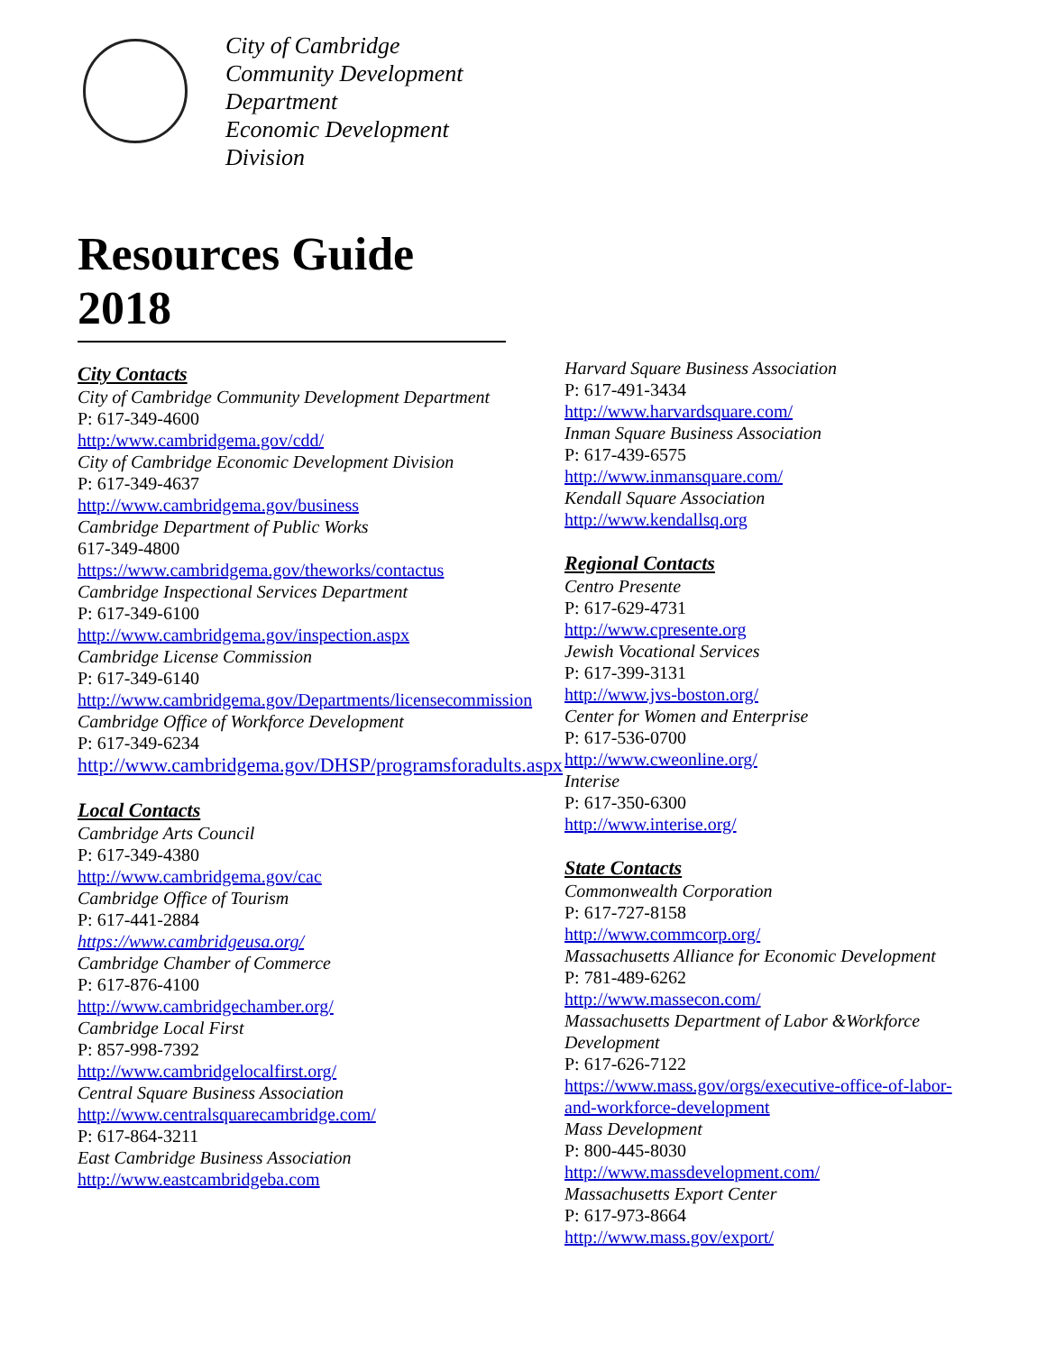City of Cambridge
Community Development
Department
Economic Development
Division
Resources Guide 2018
City Contacts
City of Cambridge Community Development Department
P: 617-349-4600
http:/www.cambridgema.gov/cdd/
City of Cambridge Economic Development Division
P: 617-349-4637
http://www.cambridgema.gov/business
Cambridge Department of Public Works
617-349-4800
https://www.cambridgema.gov/theworks/contactus
Cambridge Inspectional Services Department
P: 617-349-6100
http://www.cambridgema.gov/inspection.aspx
Cambridge License Commission
P: 617-349-6140
http://www.cambridgema.gov/Departments/licensecommission
Cambridge Office of Workforce Development
P: 617-349-6234
http://www.cambridgema.gov/DHSP/programsforadults.aspx
Local Contacts
Cambridge Arts Council
P: 617-349-4380
http://www.cambridgema.gov/cac
Cambridge Office of Tourism
P: 617-441-2884
https://www.cambridgeusa.org/
Cambridge Chamber of Commerce
P: 617-876-4100
http://www.cambridgechamber.org/
Cambridge Local First
P: 857-998-7392
http://www.cambridgelocalfirst.org/
Central Square Business Association
http://www.centralsquarecambridge.com/
P: 617-864-3211
East Cambridge Business Association
http://www.eastcambridgeba.com
Harvard Square Business Association
P: 617-491-3434
http://www.harvardsquare.com/
Inman Square Business Association
P: 617-439-6575
http://www.inmansquare.com/
Kendall Square Association
http://www.kendallsq.org
Regional Contacts
Centro Presente
P: 617-629-4731
http://www.cpresente.org
Jewish Vocational Services
P: 617-399-3131
http://www.jvs-boston.org/
Center for Women and Enterprise
P: 617-536-0700
http://www.cweonline.org/
Interise
P: 617-350-6300
http://www.interise.org/
State Contacts
Commonwealth Corporation
P: 617-727-8158
http://www.commcorp.org/
Massachusetts Alliance for Economic Development
P: 781-489-6262
http://www.massecon.com/
Massachusetts Department of Labor &Workforce Development
P: 617-626-7122
https://www.mass.gov/orgs/executive-office-of-labor-and-workforce-development
Mass Development
P: 800-445-8030
http://www.massdevelopment.com/
Massachusetts Export Center
P: 617-973-8664
http://www.mass.gov/export/